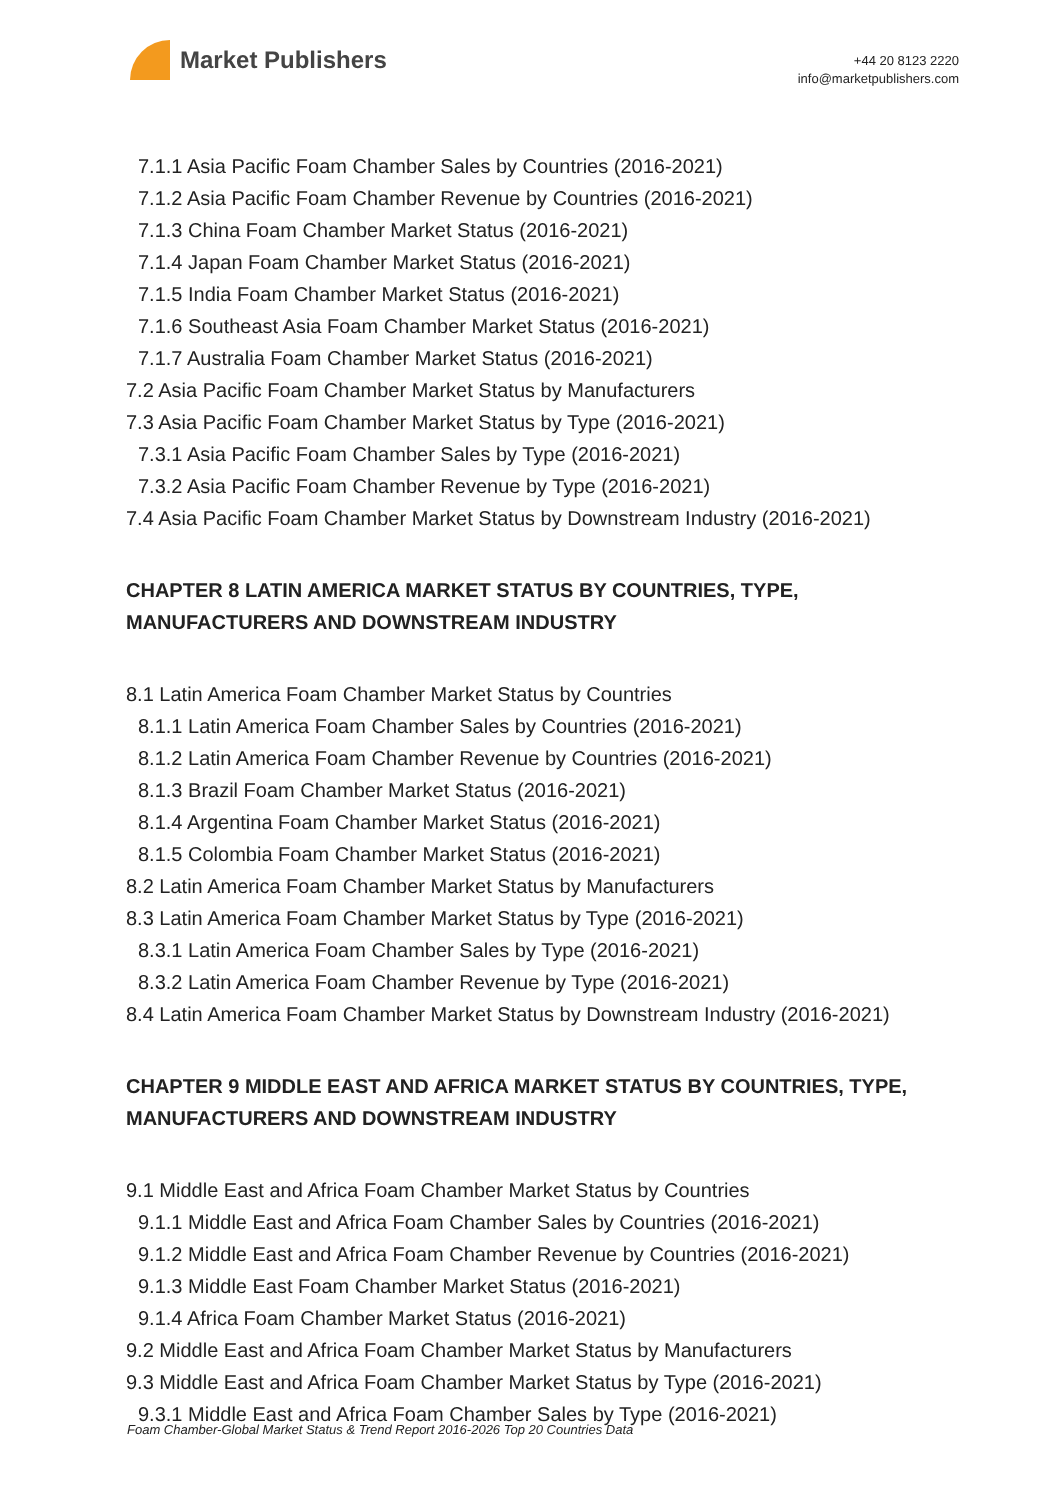Market Publishers
+44 20 8123 2220
info@marketpublishers.com
7.1.1 Asia Pacific Foam Chamber Sales by Countries (2016-2021)
7.1.2 Asia Pacific Foam Chamber Revenue by Countries (2016-2021)
7.1.3 China Foam Chamber Market Status (2016-2021)
7.1.4 Japan Foam Chamber Market Status (2016-2021)
7.1.5 India Foam Chamber Market Status (2016-2021)
7.1.6 Southeast Asia Foam Chamber Market Status (2016-2021)
7.1.7 Australia Foam Chamber Market Status (2016-2021)
7.2 Asia Pacific Foam Chamber Market Status by Manufacturers
7.3 Asia Pacific Foam Chamber Market Status by Type (2016-2021)
7.3.1 Asia Pacific Foam Chamber Sales by Type (2016-2021)
7.3.2 Asia Pacific Foam Chamber Revenue by Type (2016-2021)
7.4 Asia Pacific Foam Chamber Market Status by Downstream Industry (2016-2021)
CHAPTER 8 LATIN AMERICA MARKET STATUS BY COUNTRIES, TYPE, MANUFACTURERS AND DOWNSTREAM INDUSTRY
8.1 Latin America Foam Chamber Market Status by Countries
8.1.1 Latin America Foam Chamber Sales by Countries (2016-2021)
8.1.2 Latin America Foam Chamber Revenue by Countries (2016-2021)
8.1.3 Brazil Foam Chamber Market Status (2016-2021)
8.1.4 Argentina Foam Chamber Market Status (2016-2021)
8.1.5 Colombia Foam Chamber Market Status (2016-2021)
8.2 Latin America Foam Chamber Market Status by Manufacturers
8.3 Latin America Foam Chamber Market Status by Type (2016-2021)
8.3.1 Latin America Foam Chamber Sales by Type (2016-2021)
8.3.2 Latin America Foam Chamber Revenue by Type (2016-2021)
8.4 Latin America Foam Chamber Market Status by Downstream Industry (2016-2021)
CHAPTER 9 MIDDLE EAST AND AFRICA MARKET STATUS BY COUNTRIES, TYPE, MANUFACTURERS AND DOWNSTREAM INDUSTRY
9.1 Middle East and Africa Foam Chamber Market Status by Countries
9.1.1 Middle East and Africa Foam Chamber Sales by Countries (2016-2021)
9.1.2 Middle East and Africa Foam Chamber Revenue by Countries (2016-2021)
9.1.3 Middle East Foam Chamber Market Status (2016-2021)
9.1.4 Africa Foam Chamber Market Status (2016-2021)
9.2 Middle East and Africa Foam Chamber Market Status by Manufacturers
9.3 Middle East and Africa Foam Chamber Market Status by Type (2016-2021)
9.3.1 Middle East and Africa Foam Chamber Sales by Type (2016-2021)
Foam Chamber-Global Market Status & Trend Report 2016-2026 Top 20 Countries Data